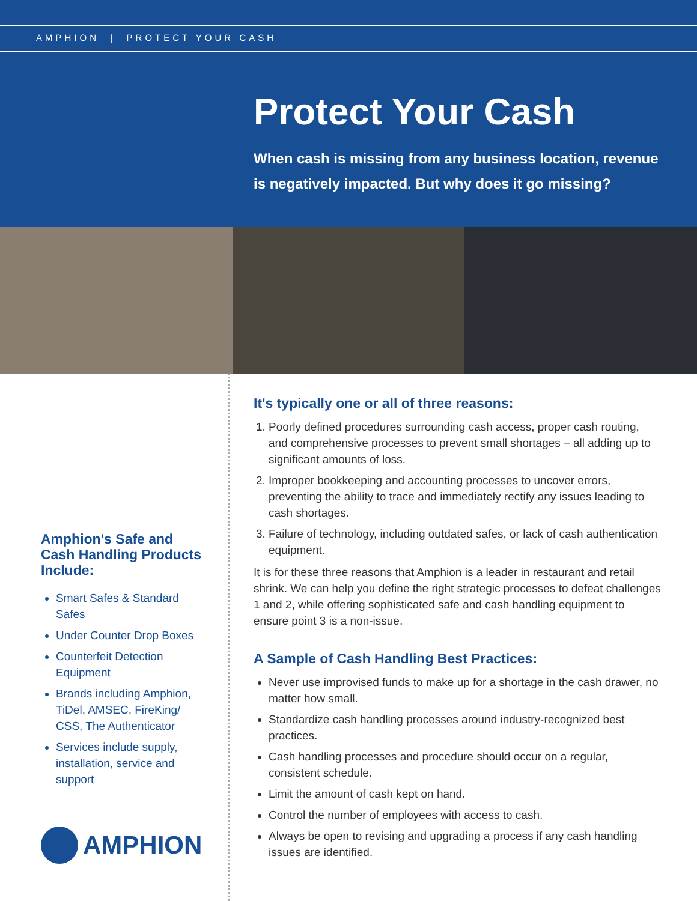AMPHION | PROTECT YOUR CASH
Protect Your Cash
When cash is missing from any business location, revenue is negatively impacted. But why does it go missing?
Amphion's Safe and Cash Handling Products Include:
Smart Safes & Standard Safes
Under Counter Drop Boxes
Counterfeit Detection Equipment
Brands including Amphion, TiDel, AMSEC, FireKing/ CSS, The Authenticator
Services include supply, installation, service and support
AMPHION
It's typically one or all of three reasons:
1. Poorly defined procedures surrounding cash access, proper cash routing, and comprehensive processes to prevent small shortages – all adding up to significant amounts of loss.
2. Improper bookkeeping and accounting processes to uncover errors, preventing the ability to trace and immediately rectify any issues leading to cash shortages.
3. Failure of technology, including outdated safes, or lack of cash authentication equipment.
It is for these three reasons that Amphion is a leader in restaurant and retail shrink. We can help you define the right strategic processes to defeat challenges 1 and 2, while offering sophisticated safe and cash handling equipment to ensure point 3 is a non-issue.
A Sample of Cash Handling Best Practices:
Never use improvised funds to make up for a shortage in the cash drawer, no matter how small.
Standardize cash handling processes around industry-recognized best practices.
Cash handling processes and procedure should occur on a regular, consistent schedule.
Limit the amount of cash kept on hand.
Control the number of employees with access to cash.
Always be open to revising and upgrading a process if any cash handling issues are identified.